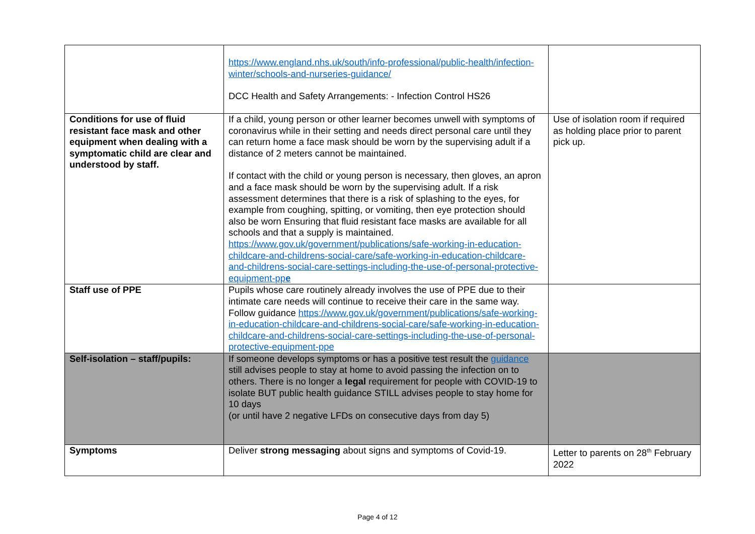| | https://www.england.nhs.uk/south/info-professional/public-health/infection-winter/schools-and-nurseries-guidance/ DCC Health and Safety Arrangements: - Infection Control HS26 | |
| Conditions for use of fluid resistant face mask and other equipment when dealing with a symptomatic child are clear and understood by staff. | If a child, young person or other learner becomes unwell with symptoms of coronavirus while in their setting and needs direct personal care until they can return home a face mask should be worn by the supervising adult if a distance of 2 meters cannot be maintained. If contact with the child or young person is necessary, then gloves, an apron and a face mask should be worn by the supervising adult. If a risk assessment determines that there is a risk of splashing to the eyes, for example from coughing, spitting, or vomiting, then eye protection should also be worn Ensuring that fluid resistant face masks are available for all schools and that a supply is maintained. https://www.gov.uk/government/publications/safe-working-in-education-childcare-and-childrens-social-care/safe-working-in-education-childcare-and-childrens-social-care-settings-including-the-use-of-personal-protective-equipment-pp e | Use of isolation room if required as holding place prior to parent pick up. |
| Staff use of PPE | Pupils whose care routinely already involves the use of PPE due to their intimate care needs will continue to receive their care in the same way. Follow guidance https://www.gov.uk/government/publications/safe-working-in-education-childcare-and-childrens-social-care/safe-working-in-education-childcare-and-childrens-social-care-settings-including-the-use-of-personal-protective-equipment-ppe | |
| Self-isolation – staff/pupils: | If someone develops symptoms or has a positive test result the guidance still advises people to stay at home to avoid passing the infection on to others. There is no longer a legal requirement for people with COVID-19 to isolate BUT public health guidance STILL advises people to stay home for 10 days (or until have 2 negative LFDs on consecutive days from day 5) | |
| Symptoms | Deliver strong messaging about signs and symptoms of Covid-19. | Letter to parents on 28<sup>th</sup> February 2022 |
Page 4 of 12